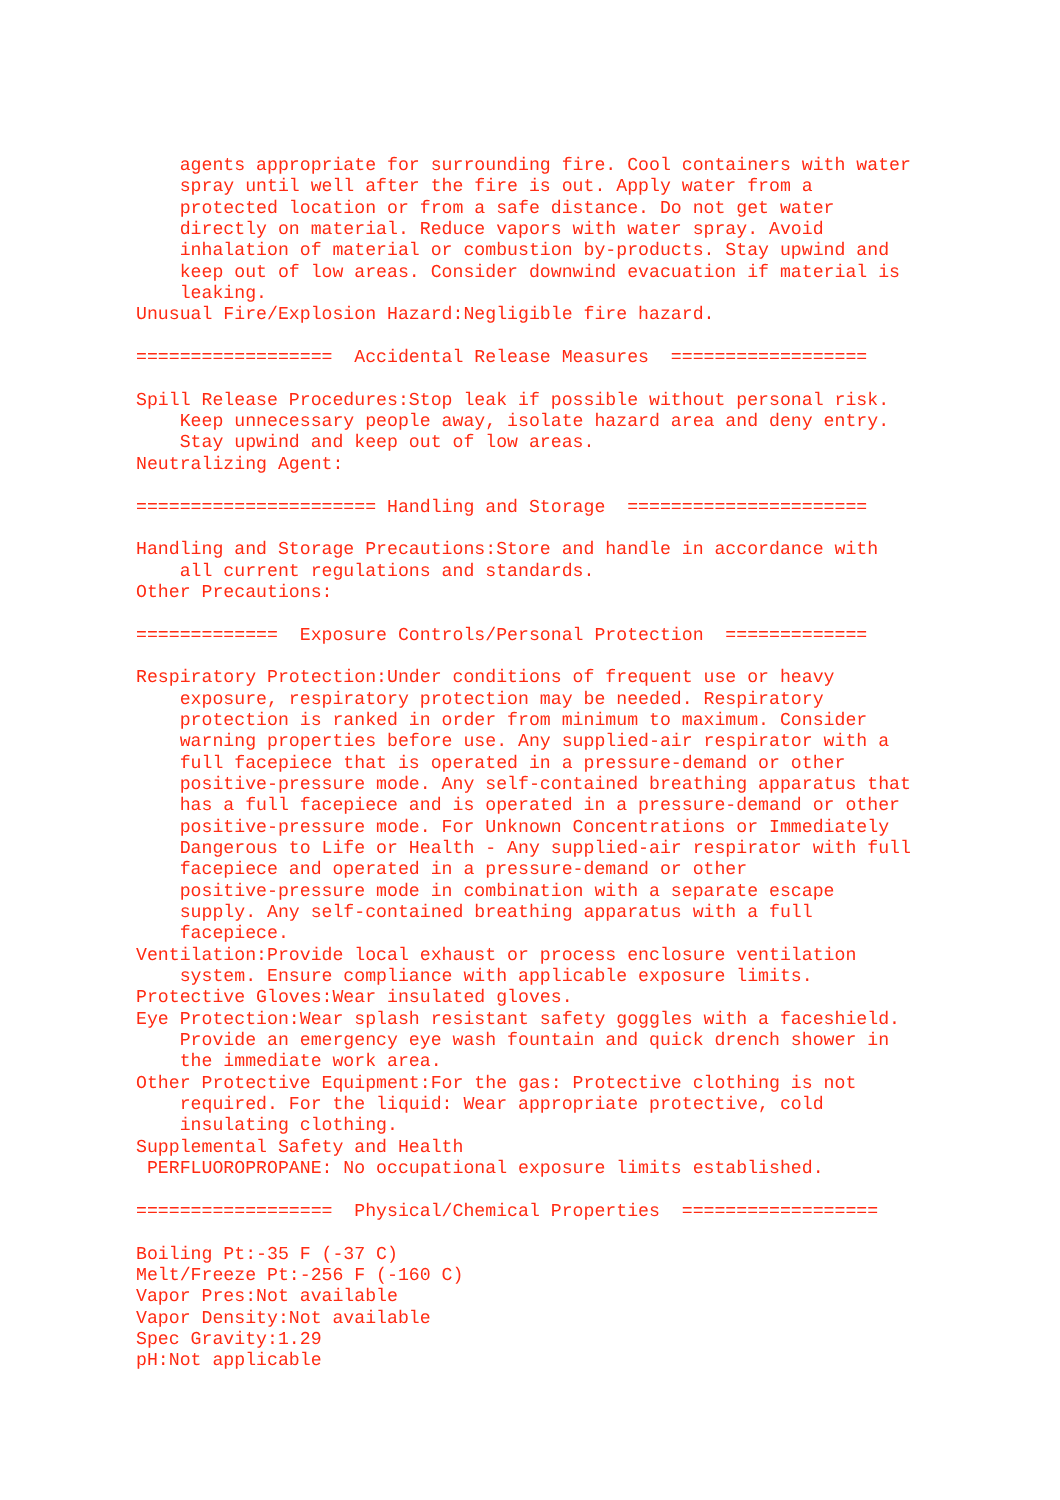agents appropriate for surrounding fire. Cool containers with water
    spray until well after the fire is out. Apply water from a
    protected location or from a safe distance. Do not get water
    directly on material. Reduce vapors with water spray. Avoid
    inhalation of material or combustion by-products. Stay upwind and
    keep out of low areas. Consider downwind evacuation if material is
    leaking.
Unusual Fire/Explosion Hazard:Negligible fire hazard.

==================  Accidental Release Measures  ==================

Spill Release Procedures:Stop leak if possible without personal risk.
    Keep unnecessary people away, isolate hazard area and deny entry.
    Stay upwind and keep out of low areas.
Neutralizing Agent:

====================== Handling and Storage  ======================

Handling and Storage Precautions:Store and handle in accordance with
    all current regulations and standards.
Other Precautions:

=============  Exposure Controls/Personal Protection  =============

Respiratory Protection:Under conditions of frequent use or heavy
    exposure, respiratory protection may be needed. Respiratory
    protection is ranked in order from minimum to maximum. Consider
    warning properties before use. Any supplied-air respirator with a
    full facepiece that is operated in a pressure-demand or other
    positive-pressure mode. Any self-contained breathing apparatus that
    has a full facepiece and is operated in a pressure-demand or other
    positive-pressure mode. For Unknown Concentrations or Immediately
    Dangerous to Life or Health - Any supplied-air respirator with full
    facepiece and operated in a pressure-demand or other
    positive-pressure mode in combination with a separate escape
    supply. Any self-contained breathing apparatus with a full
    facepiece.
Ventilation:Provide local exhaust or process enclosure ventilation
    system. Ensure compliance with applicable exposure limits.
Protective Gloves:Wear insulated gloves.
Eye Protection:Wear splash resistant safety goggles with a faceshield.
    Provide an emergency eye wash fountain and quick drench shower in
    the immediate work area.
Other Protective Equipment:For the gas: Protective clothing is not
    required. For the liquid: Wear appropriate protective, cold
    insulating clothing.
Supplemental Safety and Health
 PERFLUOROPROPANE: No occupational exposure limits established.

==================  Physical/Chemical Properties  ==================

Boiling Pt:-35 F (-37 C)
Melt/Freeze Pt:-256 F (-160 C)
Vapor Pres:Not available
Vapor Density:Not available
Spec Gravity:1.29
pH:Not applicable